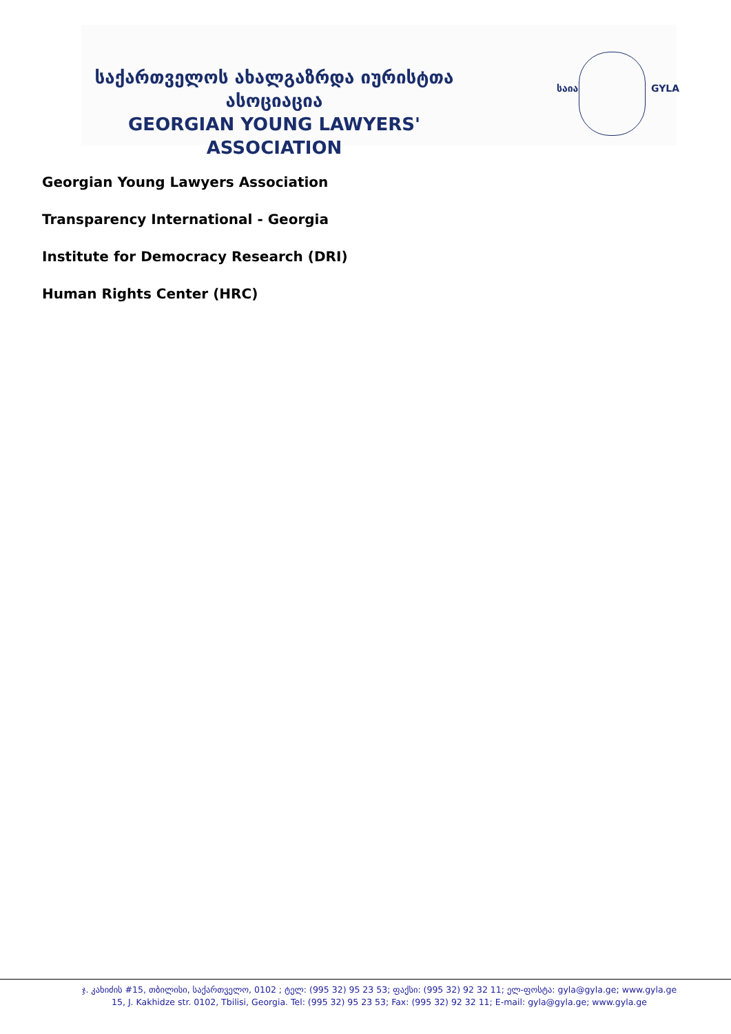საქართველოს ახალგაზრდა იურისტთა ასოციაცია
GEORGIAN YOUNG LAWYERS' ASSOCIATION
საია GYLA
Georgian Young Lawyers Association
Transparency International - Georgia
Institute for Democracy Research (DRI)
Human Rights Center (HRC)
ჯ. კახიძის #15, თბილისი, საქართველო, 0102 ; ტელ: (995 32) 95 23 53; ფაქსი: (995 32) 92 32 11; ელ-ფოსტა: gyla@gyla.ge; www.gyla.ge
15, J. Kakhidze str. 0102, Tbilisi, Georgia. Tel: (995 32) 95 23 53; Fax: (995 32) 92 32 11; E-mail: gyla@gyla.ge; www.gyla.ge